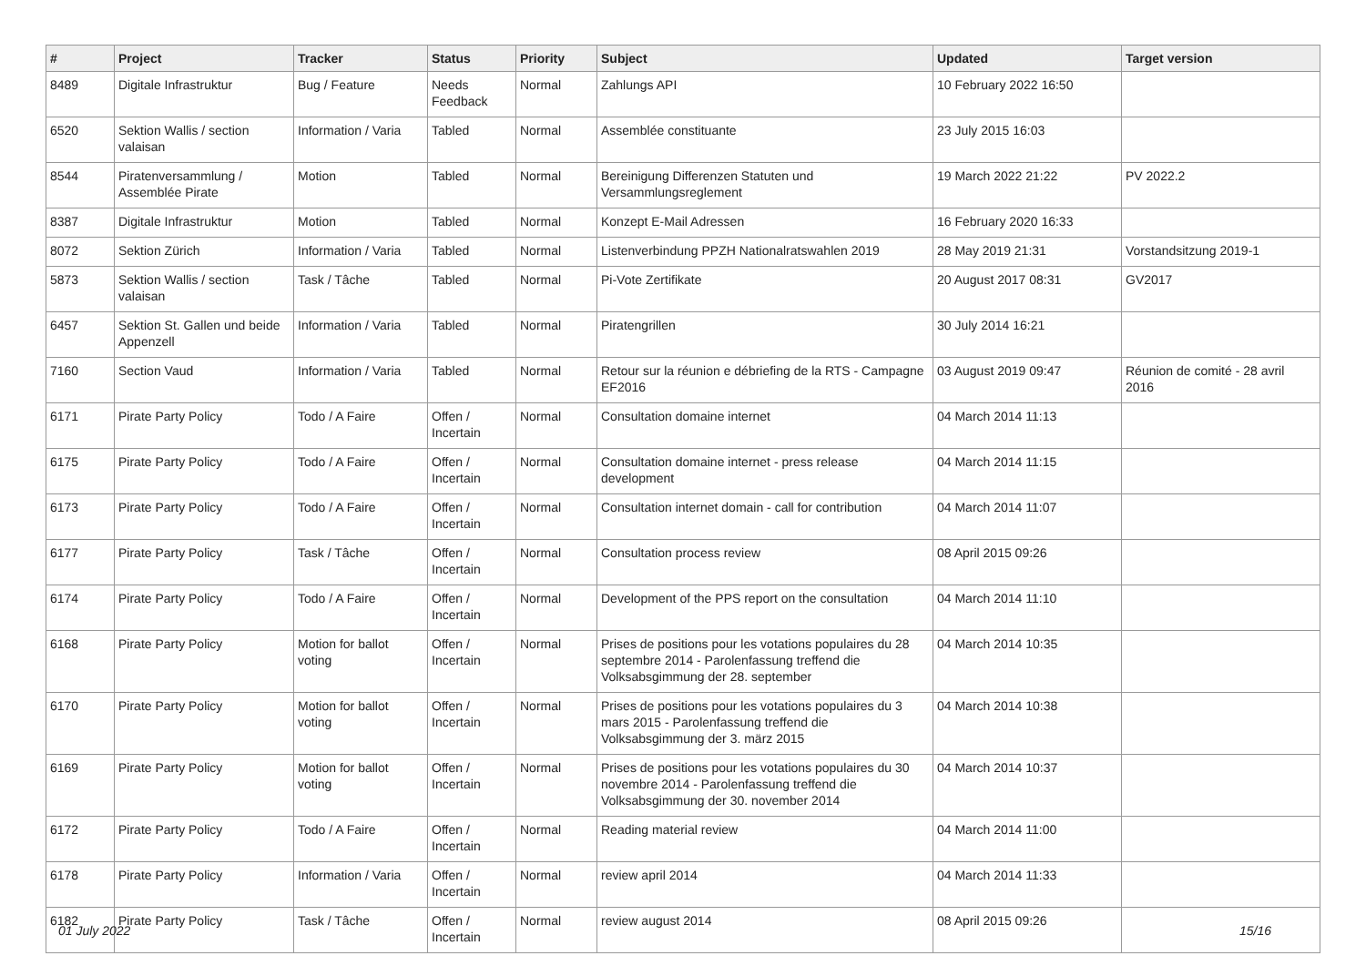| # | Project | Tracker | Status | Priority | Subject | Updated | Target version |
| --- | --- | --- | --- | --- | --- | --- | --- |
| 8489 | Digitale Infrastruktur | Bug / Feature | Needs Feedback | Normal | Zahlungs API | 10 February 2022 16:50 | |
| 6520 | Sektion Wallis / section valaisan | Information / Varia | Tabled | Normal | Assemblée constituante | 23 July 2015 16:03 | |
| 8544 | Piratenversammlung / Assemblée Pirate | Motion | Tabled | Normal | Bereinigung Differenzen Statuten und Versammlungsreglement | 19 March 2022 21:22 | PV 2022.2 |
| 8387 | Digitale Infrastruktur | Motion | Tabled | Normal | Konzept E-Mail Adressen | 16 February 2020 16:33 | |
| 8072 | Sektion Zürich | Information / Varia | Tabled | Normal | Listenverbindung PPZH Nationalratswahlen 2019 | 28 May 2019 21:31 | Vorstandsitzung 2019-1 |
| 5873 | Sektion Wallis / section valaisan | Task / Tâche | Tabled | Normal | Pi-Vote Zertifikate | 20 August 2017 08:31 | GV2017 |
| 6457 | Sektion St. Gallen und beide Appenzell | Information / Varia | Tabled | Normal | Piratengrillen | 30 July 2014 16:21 | |
| 7160 | Section Vaud | Information / Varia | Tabled | Normal | Retour sur la réunion e débriefing de la RTS - Campagne EF2016 | 03 August 2019 09:47 | Réunion de comité - 28 avril 2016 |
| 6171 | Pirate Party Policy | Todo / A Faire | Offen / Incertain | Normal | Consultation domaine internet | 04 March 2014 11:13 | |
| 6175 | Pirate Party Policy | Todo / A Faire | Offen / Incertain | Normal | Consultation domaine internet - press release development | 04 March 2014 11:15 | |
| 6173 | Pirate Party Policy | Todo / A Faire | Offen / Incertain | Normal | Consultation internet domain - call for contribution | 04 March 2014 11:07 | |
| 6177 | Pirate Party Policy | Task / Tâche | Offen / Incertain | Normal | Consultation process review | 08 April 2015 09:26 | |
| 6174 | Pirate Party Policy | Todo / A Faire | Offen / Incertain | Normal | Development of the PPS report on the consultation | 04 March 2014 11:10 | |
| 6168 | Pirate Party Policy | Motion for ballot voting | Offen / Incertain | Normal | Prises de positions pour les votations populaires du 28 septembre 2014 - Parolenfassung treffend die Volksabsgimmung der 28. september | 04 March 2014 10:35 | |
| 6170 | Pirate Party Policy | Motion for ballot voting | Offen / Incertain | Normal | Prises de positions pour les votations populaires du 3 mars 2015 - Parolenfassung treffend die Volksabsgimmung der 3. märz 2015 | 04 March 2014 10:38 | |
| 6169 | Pirate Party Policy | Motion for ballot voting | Offen / Incertain | Normal | Prises de positions pour les votations populaires du 30 novembre 2014 - Parolenfassung treffend die Volksabsgimmung der 30. november 2014 | 04 March 2014 10:37 | |
| 6172 | Pirate Party Policy | Todo / A Faire | Offen / Incertain | Normal | Reading material review | 04 March 2014 11:00 | |
| 6178 | Pirate Party Policy | Information / Varia | Offen / Incertain | Normal | review april 2014 | 04 March 2014 11:33 | |
| 6182 | Pirate Party Policy | Task / Tâche | Offen / Incertain | Normal | review august 2014 | 08 April 2015 09:26 | |
01 July 2022 15/16